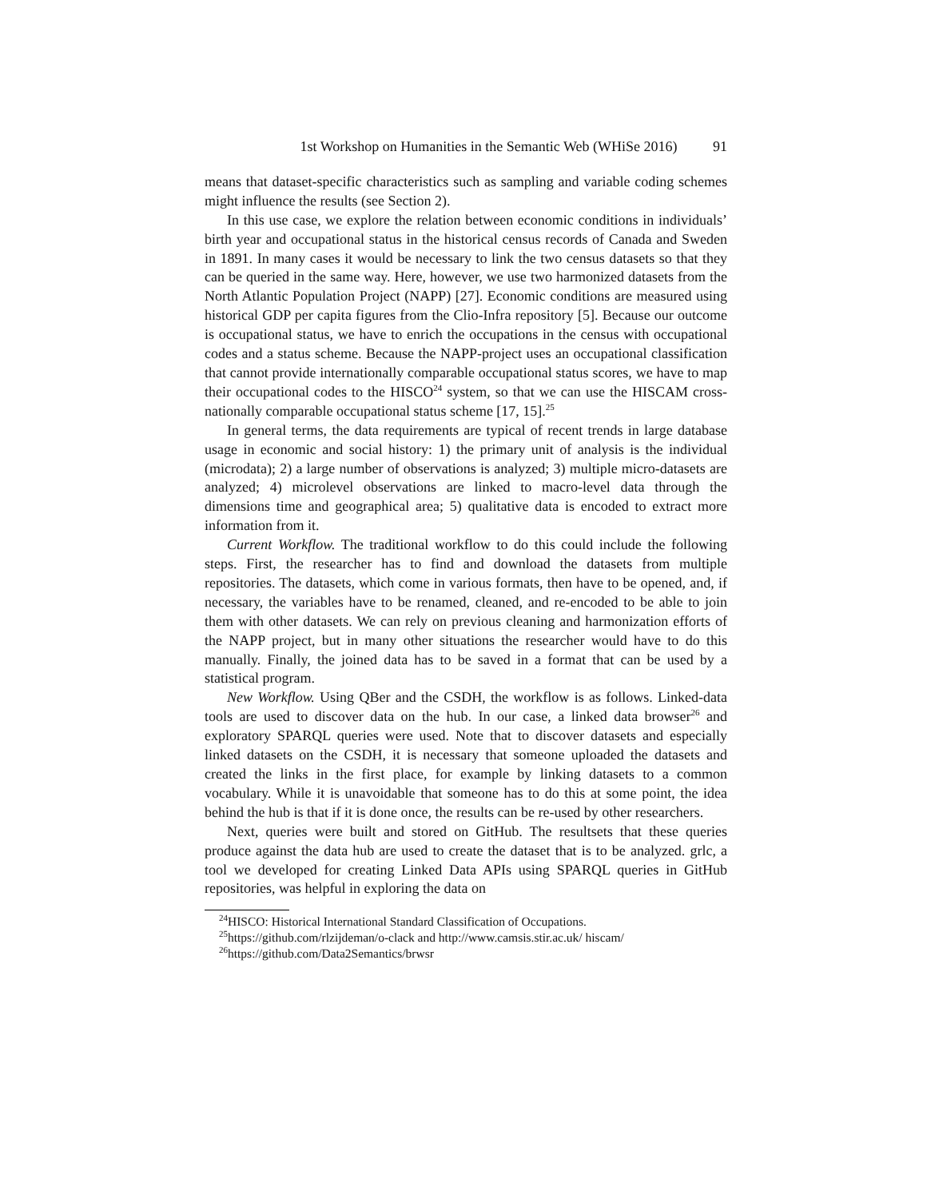1st Workshop on Humanities in the Semantic Web (WHiSe 2016) 91
means that dataset-specific characteristics such as sampling and variable coding schemes might influence the results (see Section 2).
In this use case, we explore the relation between economic conditions in individuals’ birth year and occupational status in the historical census records of Canada and Sweden in 1891. In many cases it would be necessary to link the two census datasets so that they can be queried in the same way. Here, however, we use two harmonized datasets from the North Atlantic Population Project (NAPP) [27]. Economic conditions are measured using historical GDP per capita figures from the Clio-Infra repository [5]. Because our outcome is occupational status, we have to enrich the occupations in the census with occupational codes and a status scheme. Because the NAPP-project uses an occupational classification that cannot provide internationally comparable occupational status scores, we have to map their occupational codes to the HISCO<sup>24</sup> system, so that we can use the HISCAM cross-nationally comparable occupational status scheme [17, 15].<sup>25</sup>
In general terms, the data requirements are typical of recent trends in large database usage in economic and social history: 1) the primary unit of analysis is the individual (microdata); 2) a large number of observations is analyzed; 3) multiple micro-datasets are analyzed; 4) microlevel observations are linked to macro-level data through the dimensions time and geographical area; 5) qualitative data is encoded to extract more information from it.
Current Workflow. The traditional workflow to do this could include the following steps. First, the researcher has to find and download the datasets from multiple repositories. The datasets, which come in various formats, then have to be opened, and, if necessary, the variables have to be renamed, cleaned, and re-encoded to be able to join them with other datasets. We can rely on previous cleaning and harmonization efforts of the NAPP project, but in many other situations the researcher would have to do this manually. Finally, the joined data has to be saved in a format that can be used by a statistical program.
New Workflow. Using QBer and the CSDH, the workflow is as follows. Linked-data tools are used to discover data on the hub. In our case, a linked data browser<sup>26</sup> and exploratory SPARQL queries were used. Note that to discover datasets and especially linked datasets on the CSDH, it is necessary that someone uploaded the datasets and created the links in the first place, for example by linking datasets to a common vocabulary. While it is unavoidable that someone has to do this at some point, the idea behind the hub is that if it is done once, the results can be re-used by other researchers.
Next, queries were built and stored on GitHub. The resultsets that these queries produce against the data hub are used to create the dataset that is to be analyzed. grlc, a tool we developed for creating Linked Data APIs using SPARQL queries in GitHub repositories, was helpful in exploring the data on
<sup>24</sup>HISCO: Historical International Standard Classification of Occupations.
<sup>25</sup> https://github.com/rlzijdeman/o-clack and http://www.camsis.stir.ac.uk/ hiscam/
<sup>26</sup> https://github.com/Data2Semantics/brwsr